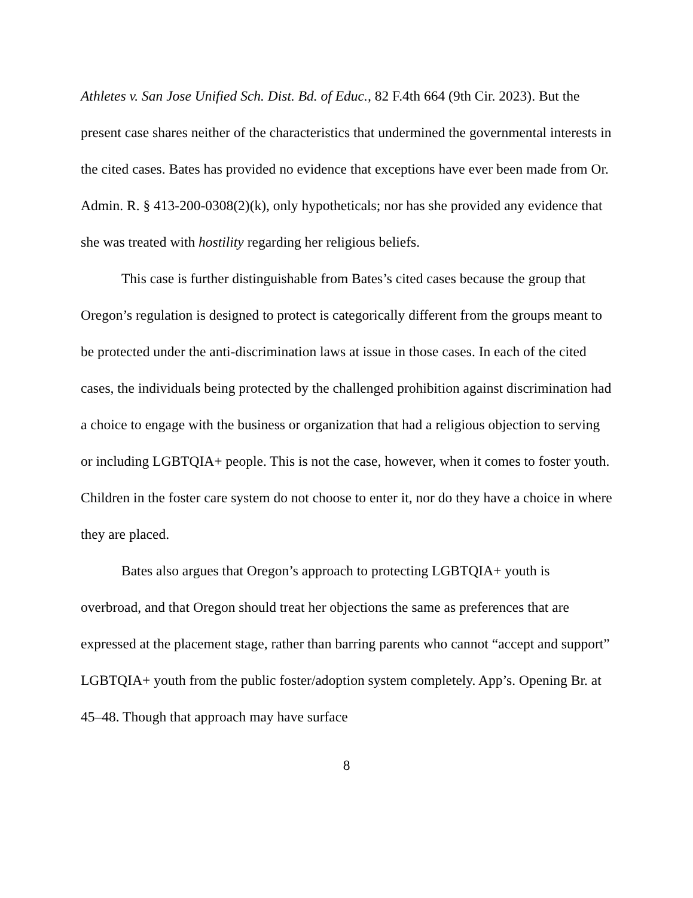Athletes v. San Jose Unified Sch. Dist. Bd. of Educ., 82 F.4th 664 (9th Cir. 2023). But the present case shares neither of the characteristics that undermined the governmental interests in the cited cases. Bates has provided no evidence that exceptions have ever been made from Or. Admin. R. § 413-200-0308(2)(k), only hypotheticals; nor has she provided any evidence that she was treated with hostility regarding her religious beliefs.
This case is further distinguishable from Bates’s cited cases because the group that Oregon’s regulation is designed to protect is categorically different from the groups meant to be protected under the anti-discrimination laws at issue in those cases. In each of the cited cases, the individuals being protected by the challenged prohibition against discrimination had a choice to engage with the business or organization that had a religious objection to serving or including LGBTQIA+ people. This is not the case, however, when it comes to foster youth. Children in the foster care system do not choose to enter it, nor do they have a choice in where they are placed.
Bates also argues that Oregon’s approach to protecting LGBTQIA+ youth is overbroad, and that Oregon should treat her objections the same as preferences that are expressed at the placement stage, rather than barring parents who cannot “accept and support” LGBTQIA+ youth from the public foster/adoption system completely. App’s. Opening Br. at 45–48. Though that approach may have surface
8